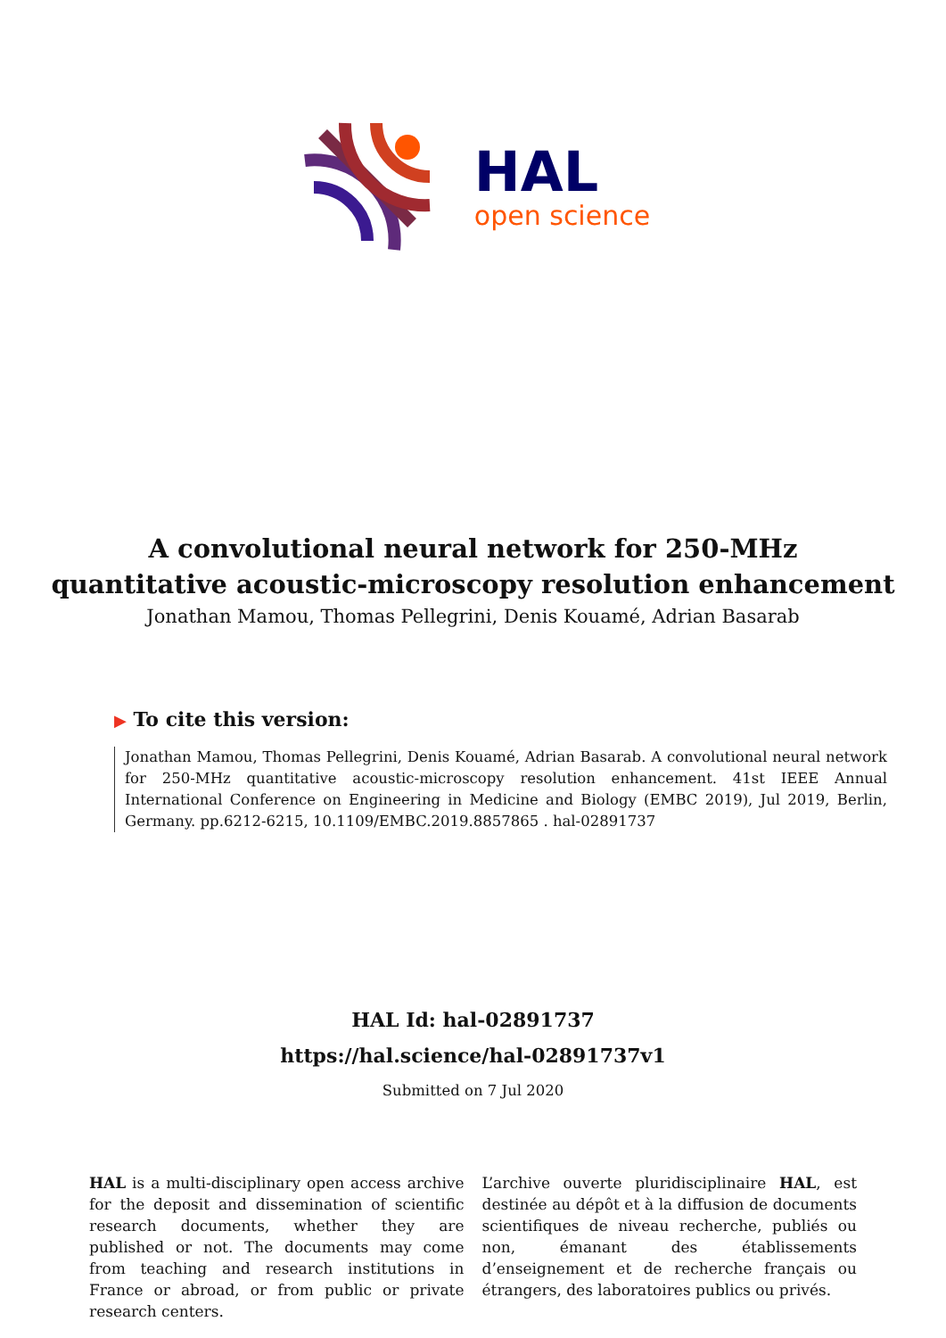HAL
open science
A convolutional neural network for 250-MHz
quantitative acoustic-microscopy resolution enhancement
Jonathan Mamou, Thomas Pellegrini, Denis Kouamé, Adrian Basarab
▶ To cite this version:
Jonathan Mamou, Thomas Pellegrini, Denis Kouamé, Adrian Basarab. A convolutional neural network for 250-MHz quantitative acoustic-microscopy resolution enhancement. 41st IEEE Annual International Conference on Engineering in Medicine and Biology (EMBC 2019), Jul 2019, Berlin, Germany. pp.6212-6215, 10.1109/EMBC.2019.8857865 . hal-02891737
HAL Id: hal-02891737
https://hal.science/hal-02891737v1
Submitted on 7 Jul 2020
HAL is a multi-disciplinary open access archive for the deposit and dissemination of scientific research documents, whether they are published or not. The documents may come from teaching and research institutions in France or abroad, or from public or private research centers.
L’archive ouverte pluridisciplinaire HAL, est destinée au dépôt et à la diffusion de documents scientifiques de niveau recherche, publiés ou non, émanant des établissements d’enseignement et de recherche français ou étrangers, des laboratoires publics ou privés.